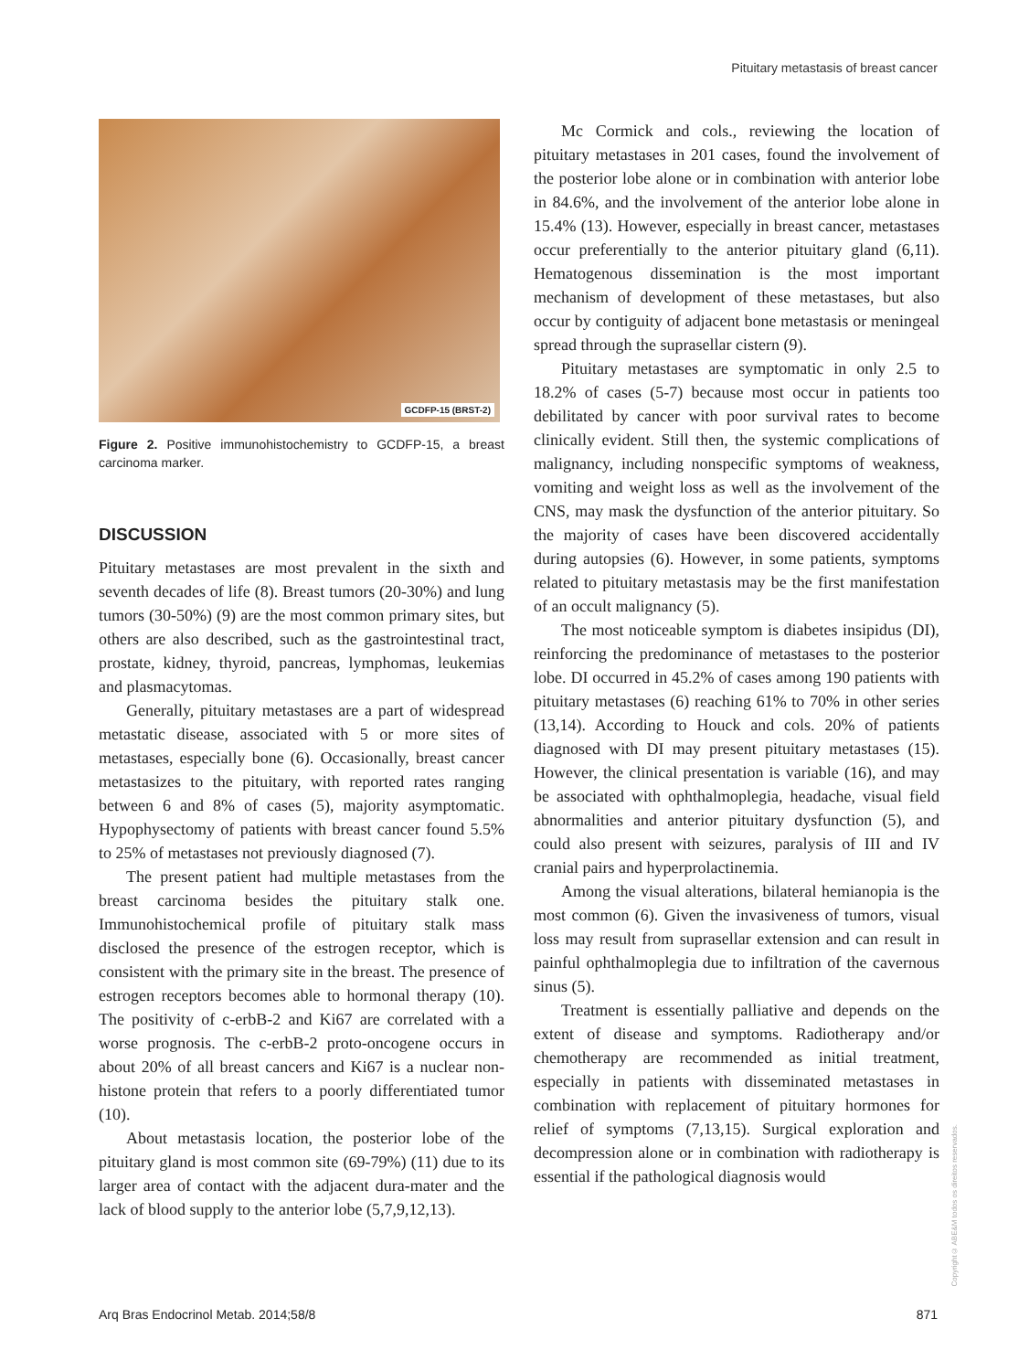Pituitary metastasis of breast cancer
GCDFP-15 (BRST-2)
Figure 2. Positive immunohistochemistry to GCDFP-15, a breast carcinoma marker.
DISCUSSION
Pituitary metastases are most prevalent in the sixth and seventh decades of life (8). Breast tumors (20-30%) and lung tumors (30-50%) (9) are the most common primary sites, but others are also described, such as the gastrointestinal tract, prostate, kidney, thyroid, pancreas, lymphomas, leukemias and plasmacytomas.
Generally, pituitary metastases are a part of widespread metastatic disease, associated with 5 or more sites of metastases, especially bone (6). Occasionally, breast cancer metastasizes to the pituitary, with reported rates ranging between 6 and 8% of cases (5), majority asymptomatic. Hypophysectomy of patients with breast cancer found 5.5% to 25% of metastases not previously diagnosed (7).
The present patient had multiple metastases from the breast carcinoma besides the pituitary stalk one. Immunohistochemical profile of pituitary stalk mass disclosed the presence of the estrogen receptor, which is consistent with the primary site in the breast. The presence of estrogen receptors becomes able to hormonal therapy (10). The positivity of c-erbB-2 and Ki67 are correlated with a worse prognosis. The c-erbB-2 proto-oncogene occurs in about 20% of all breast cancers and Ki67 is a nuclear non-histone protein that refers to a poorly differentiated tumor (10).
About metastasis location, the posterior lobe of the pituitary gland is most common site (69-79%) (11) due to its larger area of contact with the adjacent dura-mater and the lack of blood supply to the anterior lobe (5,7,9,12,13).
Mc Cormick and cols., reviewing the location of pituitary metastases in 201 cases, found the involvement of the posterior lobe alone or in combination with anterior lobe in 84.6%, and the involvement of the anterior lobe alone in 15.4% (13). However, especially in breast cancer, metastases occur preferentially to the anterior pituitary gland (6,11). Hematogenous dissemination is the most important mechanism of development of these metastases, but also occur by contiguity of adjacent bone metastasis or meningeal spread through the suprasellar cistern (9).
Pituitary metastases are symptomatic in only 2.5 to 18.2% of cases (5-7) because most occur in patients too debilitated by cancer with poor survival rates to become clinically evident. Still then, the systemic complications of malignancy, including nonspecific symptoms of weakness, vomiting and weight loss as well as the involvement of the CNS, may mask the dysfunction of the anterior pituitary. So the majority of cases have been discovered accidentally during autopsies (6). However, in some patients, symptoms related to pituitary metastasis may be the first manifestation of an occult malignancy (5).
The most noticeable symptom is diabetes insipidus (DI), reinforcing the predominance of metastases to the posterior lobe. DI occurred in 45.2% of cases among 190 patients with pituitary metastases (6) reaching 61% to 70% in other series (13,14). According to Houck and cols. 20% of patients diagnosed with DI may present pituitary metastases (15). However, the clinical presentation is variable (16), and may be associated with ophthalmoplegia, headache, visual field abnormalities and anterior pituitary dysfunction (5), and could also present with seizures, paralysis of III and IV cranial pairs and hyperprolactinemia.
Among the visual alterations, bilateral hemianopia is the most common (6). Given the invasiveness of tumors, visual loss may result from suprasellar extension and can result in painful ophthalmoplegia due to infiltration of the cavernous sinus (5).
Treatment is essentially palliative and depends on the extent of disease and symptoms. Radiotherapy and/or chemotherapy are recommended as initial treatment, especially in patients with disseminated metastases in combination with replacement of pituitary hormones for relief of symptoms (7,13,15). Surgical exploration and decompression alone or in combination with radiotherapy is essential if the pathological diagnosis would
Copyright© ABE&M todos os direitos reservados.
Arq Bras Endocrinol Metab. 2014;58/8 871